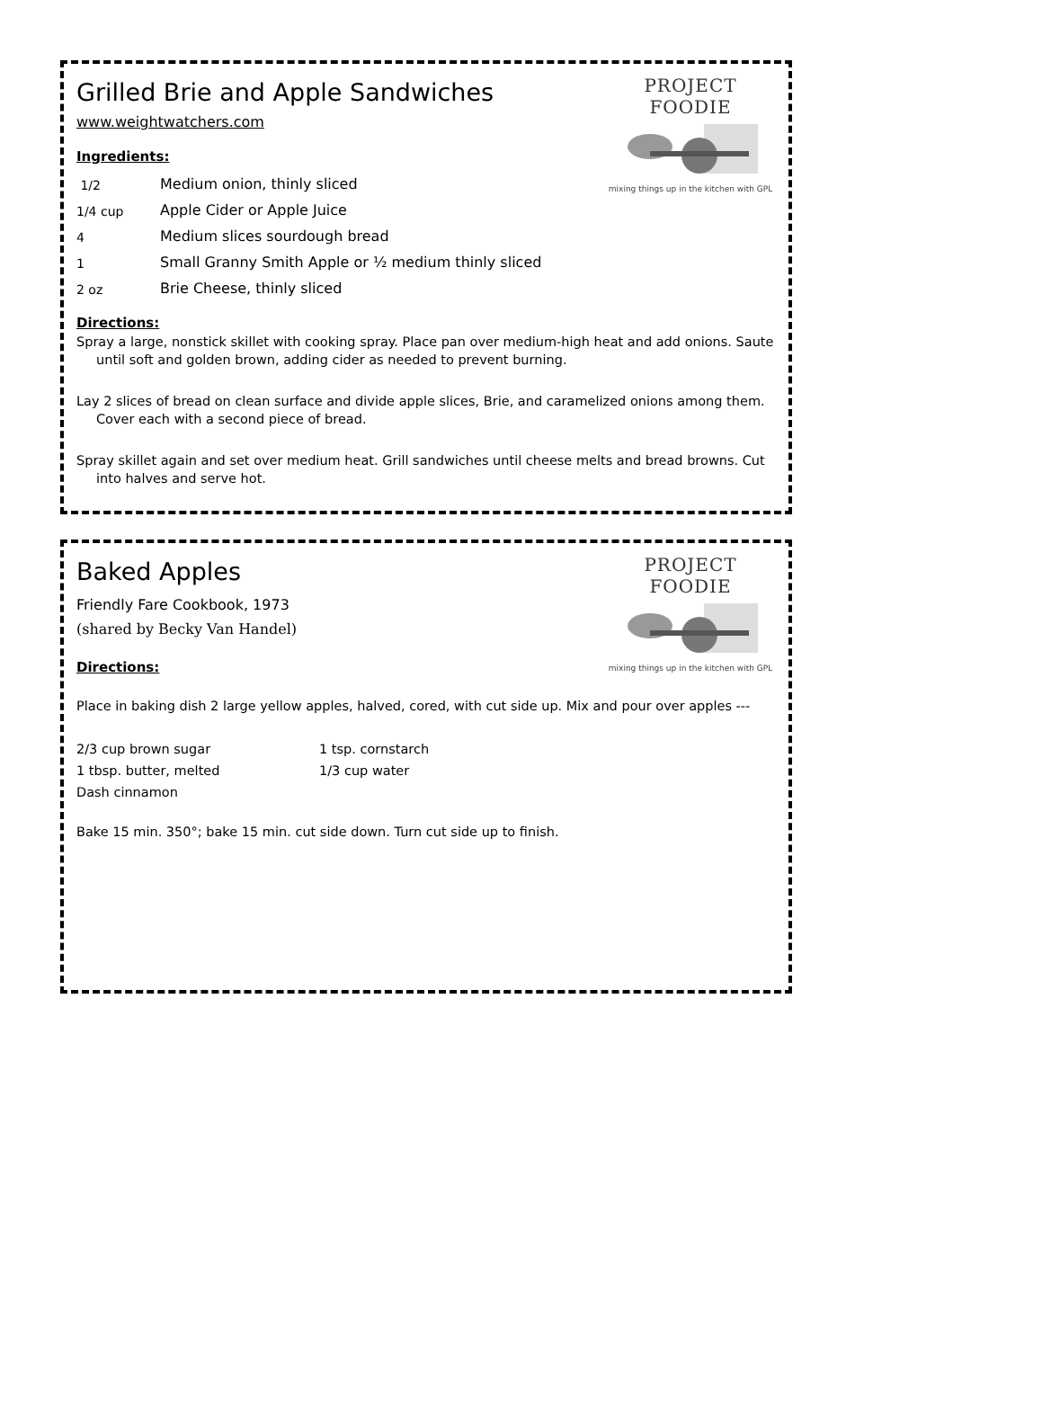PROJECT FOODIE
mixing things up in the kitchen with GPL
Grilled Brie and Apple Sandwiches
www.weightwatchers.com
Ingredients:
1/2 Medium onion, thinly sliced
1/4 cup Apple Cider or Apple Juice
4 Medium slices sourdough bread
1 Small Granny Smith Apple or ½ medium thinly sliced
2 oz Brie Cheese, thinly sliced
Directions:
Spray a large, nonstick skillet with cooking spray. Place pan over medium-high heat and add onions. Saute until soft and golden brown, adding cider as needed to prevent burning.
Lay 2 slices of bread on clean surface and divide apple slices, Brie, and caramelized onions among them. Cover each with a second piece of bread.
Spray skillet again and set over medium heat. Grill sandwiches until cheese melts and bread browns. Cut into halves and serve hot.
PROJECT FOODIE
mixing things up in the kitchen with GPL
Baked Apples
Friendly Fare Cookbook, 1973
(shared by Becky Van Handel)
Directions:
Place in baking dish 2 large yellow apples, halved, cored, with cut side up. Mix and pour over apples ---
2/3 cup brown sugar 1 tsp. cornstarch 1 tbsp. butter, melted 1/3 cup water Dash cinnamon
Bake 15 min. 350°; bake 15 min. cut side down. Turn cut side up to finish.